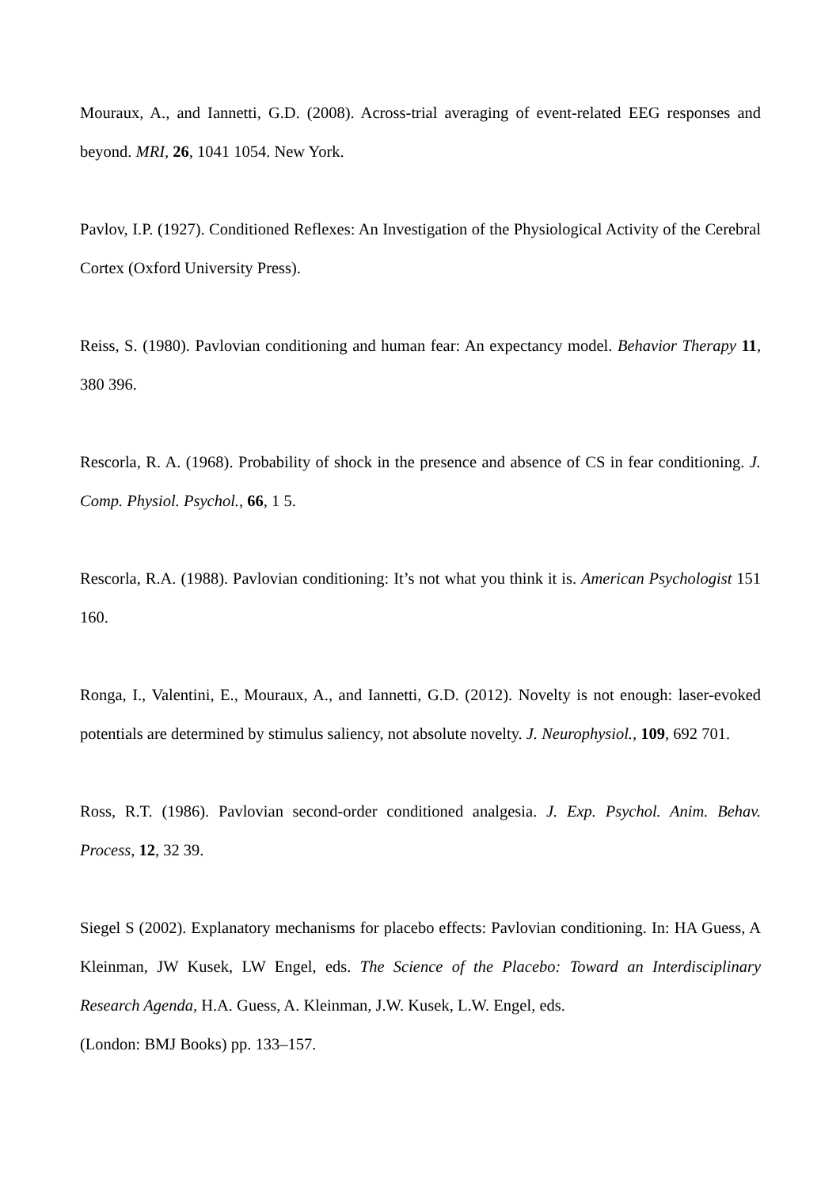Mouraux, A., and Iannetti, G.D. (2008). Across-trial averaging of event-related EEG responses and beyond. MRI, 26, 1041 1054. New York.
Pavlov, I.P. (1927). Conditioned Reflexes: An Investigation of the Physiological Activity of the Cerebral Cortex (Oxford University Press).
Reiss, S. (1980). Pavlovian conditioning and human fear: An expectancy model. Behavior Therapy 11, 380 396.
Rescorla, R. A. (1968). Probability of shock in the presence and absence of CS in fear conditioning. J. Comp. Physiol. Psychol., 66, 1 5.
Rescorla, R.A. (1988). Pavlovian conditioning: It’s not what you think it is. American Psychologist 151 160.
Ronga, I., Valentini, E., Mouraux, A., and Iannetti, G.D. (2012). Novelty is not enough: laser-evoked potentials are determined by stimulus saliency, not absolute novelty. J. Neurophysiol., 109, 692 701.
Ross, R.T. (1986). Pavlovian second-order conditioned analgesia. J. Exp. Psychol. Anim. Behav. Process, 12, 32 39.
Siegel S (2002). Explanatory mechanisms for placebo effects: Pavlovian conditioning. In: HA Guess, A Kleinman, JW Kusek, LW Engel, eds. The Science of the Placebo: Toward an Interdisciplinary Research Agenda, H.A. Guess, A. Kleinman, J.W. Kusek, L.W. Engel, eds.
(London: BMJ Books) pp. 133–157.